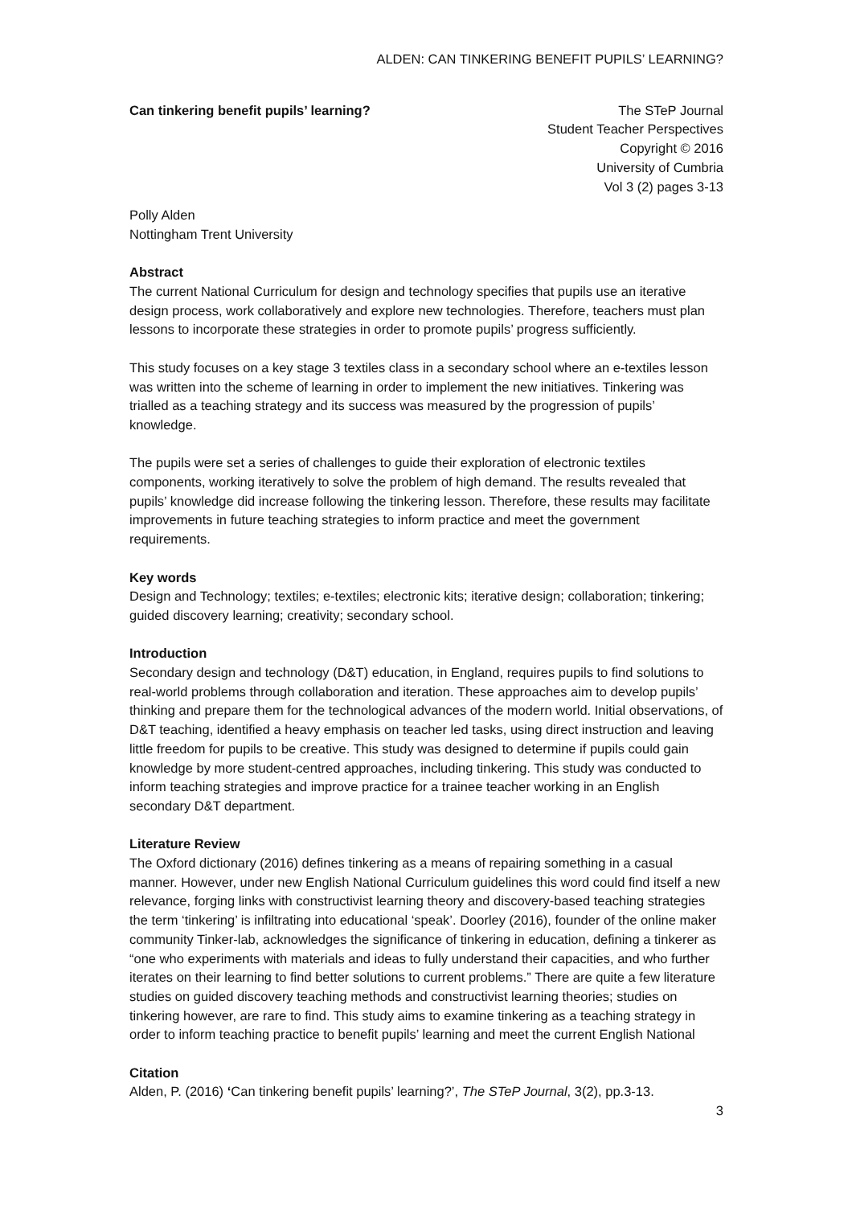ALDEN: CAN TINKERING BENEFIT PUPILS’ LEARNING?
Can tinkering benefit pupils’ learning?
The STeP Journal
Student Teacher Perspectives
Copyright © 2016
University of Cumbria
Vol 3 (2) pages 3-13
Polly Alden
Nottingham Trent University
Abstract
The current National Curriculum for design and technology specifies that pupils use an iterative design process, work collaboratively and explore new technologies. Therefore, teachers must plan lessons to incorporate these strategies in order to promote pupils’ progress sufficiently.
This study focuses on a key stage 3 textiles class in a secondary school where an e-textiles lesson was written into the scheme of learning in order to implement the new initiatives. Tinkering was trialled as a teaching strategy and its success was measured by the progression of pupils’ knowledge.
The pupils were set a series of challenges to guide their exploration of electronic textiles components, working iteratively to solve the problem of high demand. The results revealed that pupils’ knowledge did increase following the tinkering lesson. Therefore, these results may facilitate improvements in future teaching strategies to inform practice and meet the government requirements.
Key words
Design and Technology; textiles; e-textiles; electronic kits; iterative design; collaboration; tinkering; guided discovery learning; creativity; secondary school.
Introduction
Secondary design and technology (D&T) education, in England, requires pupils to find solutions to real-world problems through collaboration and iteration. These approaches aim to develop pupils’ thinking and prepare them for the technological advances of the modern world. Initial observations, of D&T teaching, identified a heavy emphasis on teacher led tasks, using direct instruction and leaving little freedom for pupils to be creative. This study was designed to determine if pupils could gain knowledge by more student-centred approaches, including tinkering. This study was conducted to inform teaching strategies and improve practice for a trainee teacher working in an English secondary D&T department.
Literature Review
The Oxford dictionary (2016) defines tinkering as a means of repairing something in a casual manner. However, under new English National Curriculum guidelines this word could find itself a new relevance, forging links with constructivist learning theory and discovery-based teaching strategies the term ‘tinkering’ is infiltrating into educational ‘speak’. Doorley (2016), founder of the online maker community Tinker-lab, acknowledges the significance of tinkering in education, defining a tinkerer as “one who experiments with materials and ideas to fully understand their capacities, and who further iterates on their learning to find better solutions to current problems.” There are quite a few literature studies on guided discovery teaching methods and constructivist learning theories; studies on tinkering however, are rare to find. This study aims to examine tinkering as a teaching strategy in order to inform teaching practice to benefit pupils’ learning and meet the current English National
Citation
Alden, P. (2016) ‘Can tinkering benefit pupils’ learning?’, The STeP Journal, 3(2), pp.3-13.
3